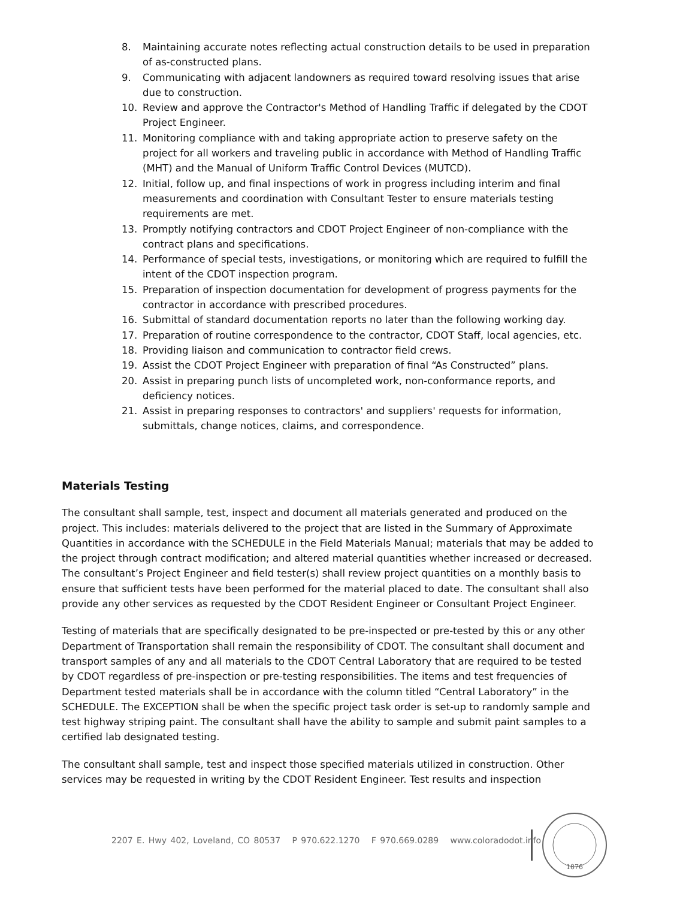8. Maintaining accurate notes reflecting actual construction details to be used in preparation of as-constructed plans.
9. Communicating with adjacent landowners as required toward resolving issues that arise due to construction.
10. Review and approve the Contractor's Method of Handling Traffic if delegated by the CDOT Project Engineer.
11. Monitoring compliance with and taking appropriate action to preserve safety on the project for all workers and traveling public in accordance with Method of Handling Traffic (MHT) and the Manual of Uniform Traffic Control Devices (MUTCD).
12. Initial, follow up, and final inspections of work in progress including interim and final measurements and coordination with Consultant Tester to ensure materials testing requirements are met.
13. Promptly notifying contractors and CDOT Project Engineer of non-compliance with the contract plans and specifications.
14. Performance of special tests, investigations, or monitoring which are required to fulfill the intent of the CDOT inspection program.
15. Preparation of inspection documentation for development of progress payments for the contractor in accordance with prescribed procedures.
16. Submittal of standard documentation reports no later than the following working day.
17. Preparation of routine correspondence to the contractor, CDOT Staff, local agencies, etc.
18. Providing liaison and communication to contractor field crews.
19. Assist the CDOT Project Engineer with preparation of final “As Constructed” plans.
20. Assist in preparing punch lists of uncompleted work, non-conformance reports, and deficiency notices.
21. Assist in preparing responses to contractors' and suppliers' requests for information, submittals, change notices, claims, and correspondence.
Materials Testing
The consultant shall sample, test, inspect and document all materials generated and produced on the project. This includes: materials delivered to the project that are listed in the Summary of Approximate Quantities in accordance with the SCHEDULE in the Field Materials Manual; materials that may be added to the project through contract modification; and altered material quantities whether increased or decreased. The consultant’s Project Engineer and field tester(s) shall review project quantities on a monthly basis to ensure that sufficient tests have been performed for the material placed to date. The consultant shall also provide any other services as requested by the CDOT Resident Engineer or Consultant Project Engineer.
Testing of materials that are specifically designated to be pre-inspected or pre-tested by this or any other Department of Transportation shall remain the responsibility of CDOT. The consultant shall document and transport samples of any and all materials to the CDOT Central Laboratory that are required to be tested by CDOT regardless of pre-inspection or pre-testing responsibilities. The items and test frequencies of Department tested materials shall be in accordance with the column titled “Central Laboratory” in the SCHEDULE. The EXCEPTION shall be when the specific project task order is set-up to randomly sample and test highway striping paint. The consultant shall have the ability to sample and submit paint samples to a certified lab designated testing.
The consultant shall sample, test and inspect those specified materials utilized in construction. Other services may be requested in writing by the CDOT Resident Engineer. Test results and inspection
2207 E. Hwy 402, Loveland, CO 80537 P 970.622.1270 F 970.669.0289 www.coloradodot.info
1876